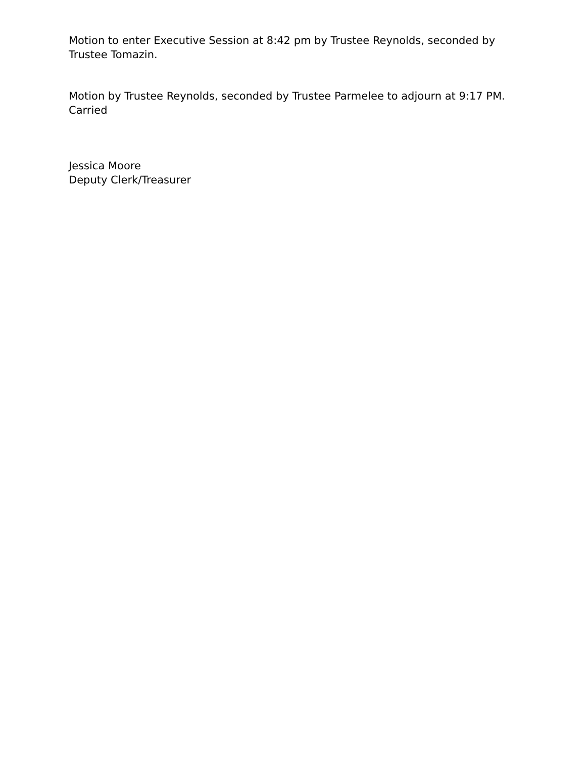Motion to enter Executive Session at 8:42 pm by Trustee Reynolds, seconded by
Trustee Tomazin.
Motion by Trustee Reynolds, seconded by Trustee Parmelee to adjourn at 9:17 PM.
Carried
Jessica Moore
Deputy Clerk/Treasurer